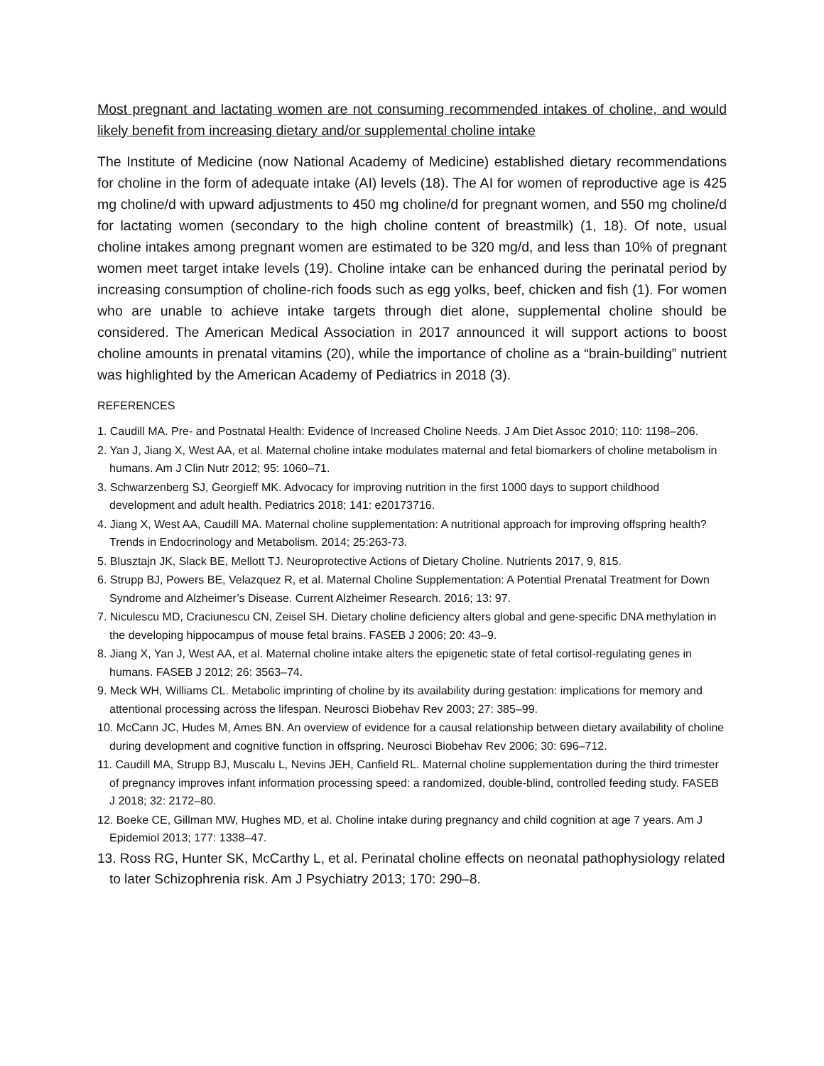Most pregnant and lactating women are not consuming recommended intakes of choline, and would likely benefit from increasing dietary and/or supplemental choline intake
The Institute of Medicine (now National Academy of Medicine) established dietary recommendations for choline in the form of adequate intake (AI) levels (18). The AI for women of reproductive age is 425 mg choline/d with upward adjustments to 450 mg choline/d for pregnant women, and 550 mg choline/d for lactating women (secondary to the high choline content of breastmilk) (1, 18). Of note, usual choline intakes among pregnant women are estimated to be 320 mg/d, and less than 10% of pregnant women meet target intake levels (19). Choline intake can be enhanced during the perinatal period by increasing consumption of choline-rich foods such as egg yolks, beef, chicken and fish (1). For women who are unable to achieve intake targets through diet alone, supplemental choline should be considered. The American Medical Association in 2017 announced it will support actions to boost choline amounts in prenatal vitamins (20), while the importance of choline as a “brain-building” nutrient was highlighted by the American Academy of Pediatrics in 2018 (3).
REFERENCES
1. Caudill MA. Pre- and Postnatal Health: Evidence of Increased Choline Needs. J Am Diet Assoc 2010; 110: 1198–206.
2. Yan J, Jiang X, West AA, et al. Maternal choline intake modulates maternal and fetal biomarkers of choline metabolism in humans. Am J Clin Nutr 2012; 95: 1060–71.
3. Schwarzenberg SJ, Georgieff MK. Advocacy for improving nutrition in the first 1000 days to support childhood development and adult health. Pediatrics 2018; 141: e20173716.
4. Jiang X, West AA, Caudill MA. Maternal choline supplementation: A nutritional approach for improving offspring health? Trends in Endocrinology and Metabolism. 2014; 25:263-73.
5. Blusztajn JK, Slack BE, Mellott TJ. Neuroprotective Actions of Dietary Choline. Nutrients 2017, 9, 815.
6. Strupp BJ, Powers BE, Velazquez R, et al. Maternal Choline Supplementation: A Potential Prenatal Treatment for Down Syndrome and Alzheimer’s Disease. Current Alzheimer Research. 2016; 13: 97.
7. Niculescu MD, Craciunescu CN, Zeisel SH. Dietary choline deficiency alters global and gene-specific DNA methylation in the developing hippocampus of mouse fetal brains. FASEB J 2006; 20: 43–9.
8. Jiang X, Yan J, West AA, et al. Maternal choline intake alters the epigenetic state of fetal cortisol-regulating genes in humans. FASEB J 2012; 26: 3563–74.
9. Meck WH, Williams CL. Metabolic imprinting of choline by its availability during gestation: implications for memory and attentional processing across the lifespan. Neurosci Biobehav Rev 2003; 27: 385–99.
10. McCann JC, Hudes M, Ames BN. An overview of evidence for a causal relationship between dietary availability of choline during development and cognitive function in offspring. Neurosci Biobehav Rev 2006; 30: 696–712.
11. Caudill MA, Strupp BJ, Muscalu L, Nevins JEH, Canfield RL. Maternal choline supplementation during the third trimester of pregnancy improves infant information processing speed: a randomized, double-blind, controlled feeding study. FASEB J 2018; 32: 2172–80.
12. Boeke CE, Gillman MW, Hughes MD, et al. Choline intake during pregnancy and child cognition at age 7 years. Am J Epidemiol 2013; 177: 1338–47.
13. Ross RG, Hunter SK, McCarthy L, et al. Perinatal choline effects on neonatal pathophysiology related to later Schizophrenia risk. Am J Psychiatry 2013; 170: 290–8.